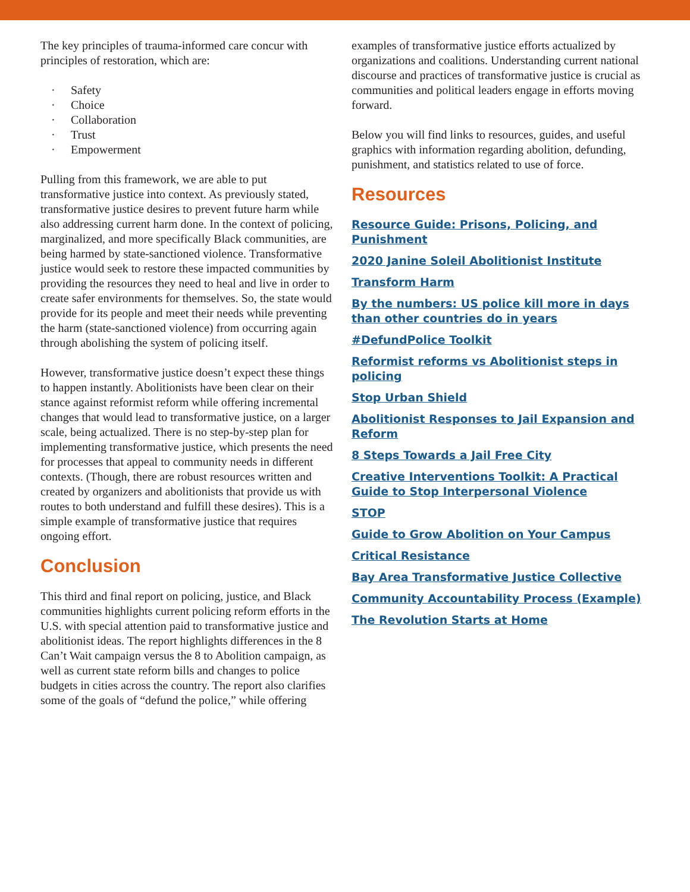The key principles of trauma-informed care concur with principles of restoration, which are:
· Safety
· Choice
· Collaboration
· Trust
· Empowerment
Pulling from this framework, we are able to put transformative justice into context. As previously stated, transformative justice desires to prevent future harm while also addressing current harm done. In the context of policing, marginalized, and more specifically Black communities, are being harmed by state-sanctioned violence. Transformative justice would seek to restore these impacted communities by providing the resources they need to heal and live in order to create safer environments for themselves. So, the state would provide for its people and meet their needs while preventing the harm (state-sanctioned violence) from occurring again through abolishing the system of policing itself.
However, transformative justice doesn’t expect these things to happen instantly. Abolitionists have been clear on their stance against reformist reform while offering incremental changes that would lead to transformative justice, on a larger scale, being actualized. There is no step-by-step plan for implementing transformative justice, which presents the need for processes that appeal to community needs in different contexts. (Though, there are robust resources written and created by organizers and abolitionists that provide us with routes to both understand and fulfill these desires). This is a simple example of transformative justice that requires ongoing effort.
Conclusion
This third and final report on policing, justice, and Black communities highlights current policing reform efforts in the U.S. with special attention paid to transformative justice and abolitionist ideas. The report highlights differences in the 8 Can’t Wait campaign versus the 8 to Abolition campaign, as well as current state reform bills and changes to police budgets in cities across the country. The report also clarifies some of the goals of “defund the police,” while offering
examples of transformative justice efforts actualized by organizations and coalitions. Understanding current national discourse and practices of transformative justice is crucial as communities and political leaders engage in efforts moving forward.
Below you will find links to resources, guides, and useful graphics with information regarding abolition, defunding, punishment, and statistics related to use of force.
Resources
Resource Guide: Prisons, Policing, and Punishment
2020 Janine Soleil Abolitionist Institute
Transform Harm
By the numbers: US police kill more in days than other countries do in years
#DefundPolice Toolkit
Reformist reforms vs Abolitionist steps in policing
Stop Urban Shield
Abolitionist Responses to Jail Expansion and Reform
8 Steps Towards a Jail Free City
Creative Interventions Toolkit: A Practical Guide to Stop Interpersonal Violence
STOP
Guide to Grow Abolition on Your Campus
Critical Resistance
Bay Area Transformative Justice Collective
Community Accountability Process (Example)
The Revolution Starts at Home